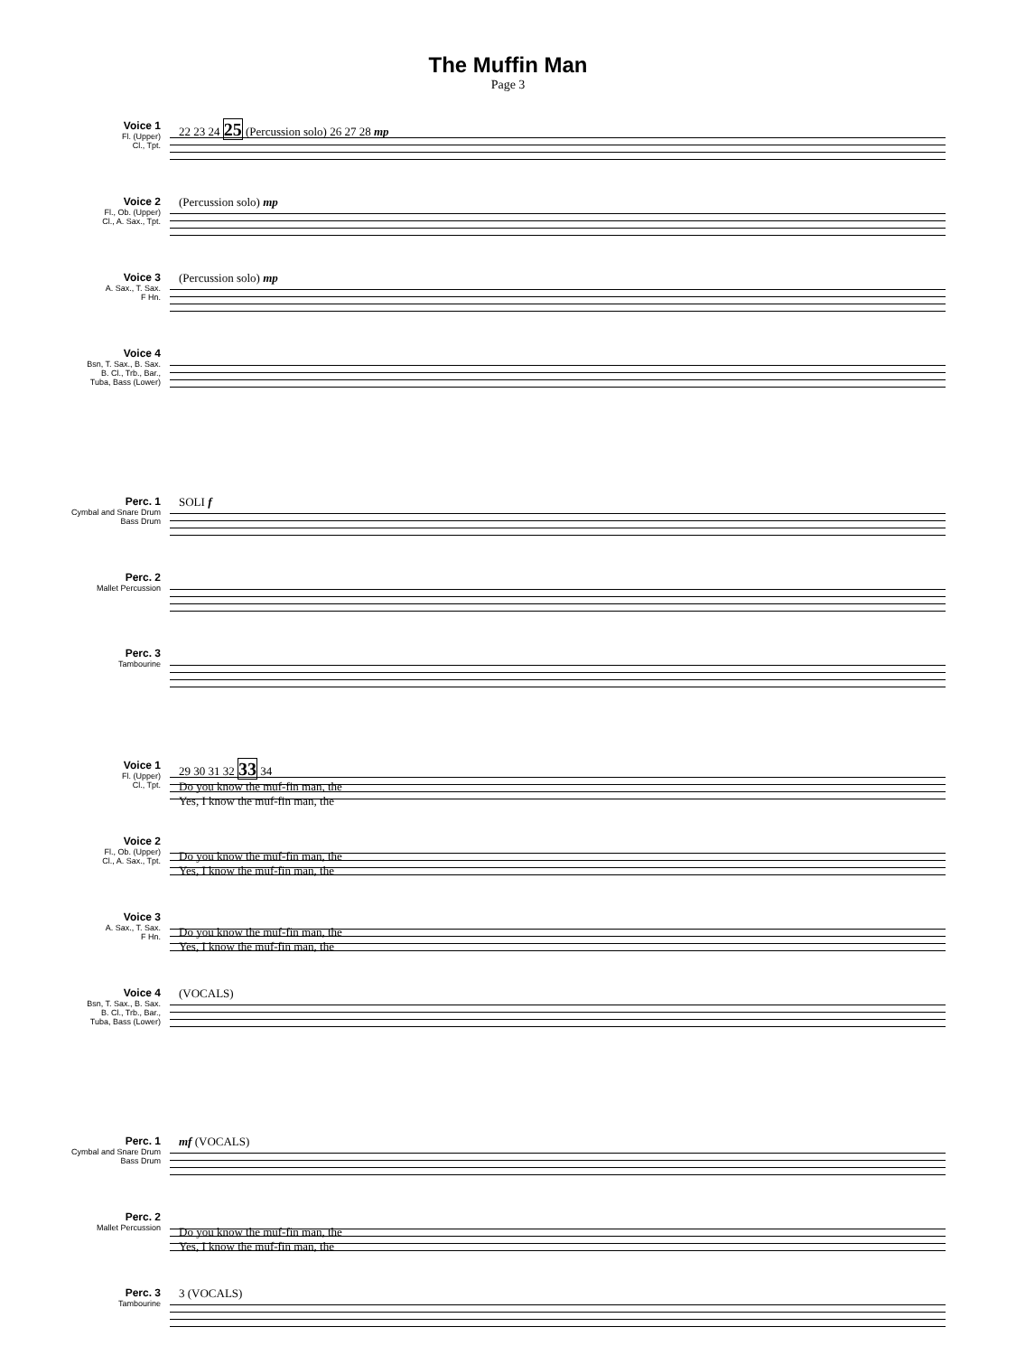The Muffin Man
Page 3
Voice 1
Fl. (Upper)
Cl., Tpt.
Voice 2
Fl., Ob. (Upper)
Cl., A. Sax., Tpt.
Voice 3
A. Sax., T. Sax.
F Hn.
Voice 4
Bsn, T. Sax., B. Sax.
B. Cl., Trb., Bar.,
Tuba, Bass (Lower)
Perc. 1
Cymbal and Snare Drum
Bass Drum
Perc. 2
Mallet Percussion
Perc. 3
Tambourine
22 23 24 25 (Percussion solo) 26 27 28 mp
(Percussion solo) mp
(Percussion solo) mp
SOLI f
Voice 1
Fl. (Upper)
Cl., Tpt.
Voice 2
Fl., Ob. (Upper)
Cl., A. Sax., Tpt.
Voice 3
A. Sax., T. Sax.
F Hn.
Voice 4
Bsn, T. Sax., B. Sax.
B. Cl., Trb., Bar.,
Tuba, Bass (Lower)
Perc. 1
Cymbal and Snare Drum
Bass Drum
Perc. 2
Mallet Percussion
Perc. 3
Tambourine
29 30 31 32 33 34
Do you know the muf-fin man, the
Yes, I know the muf-fin man, the
Do you know the muf-fin man, the
Yes, I know the muf-fin man, the
Do you know the muf-fin man, the
Yes, I know the muf-fin man, the
(VOCALS)
mf (VOCALS)
Do you know the muf-fin man, the
Yes, I know the muf-fin man, the
3 (VOCALS)